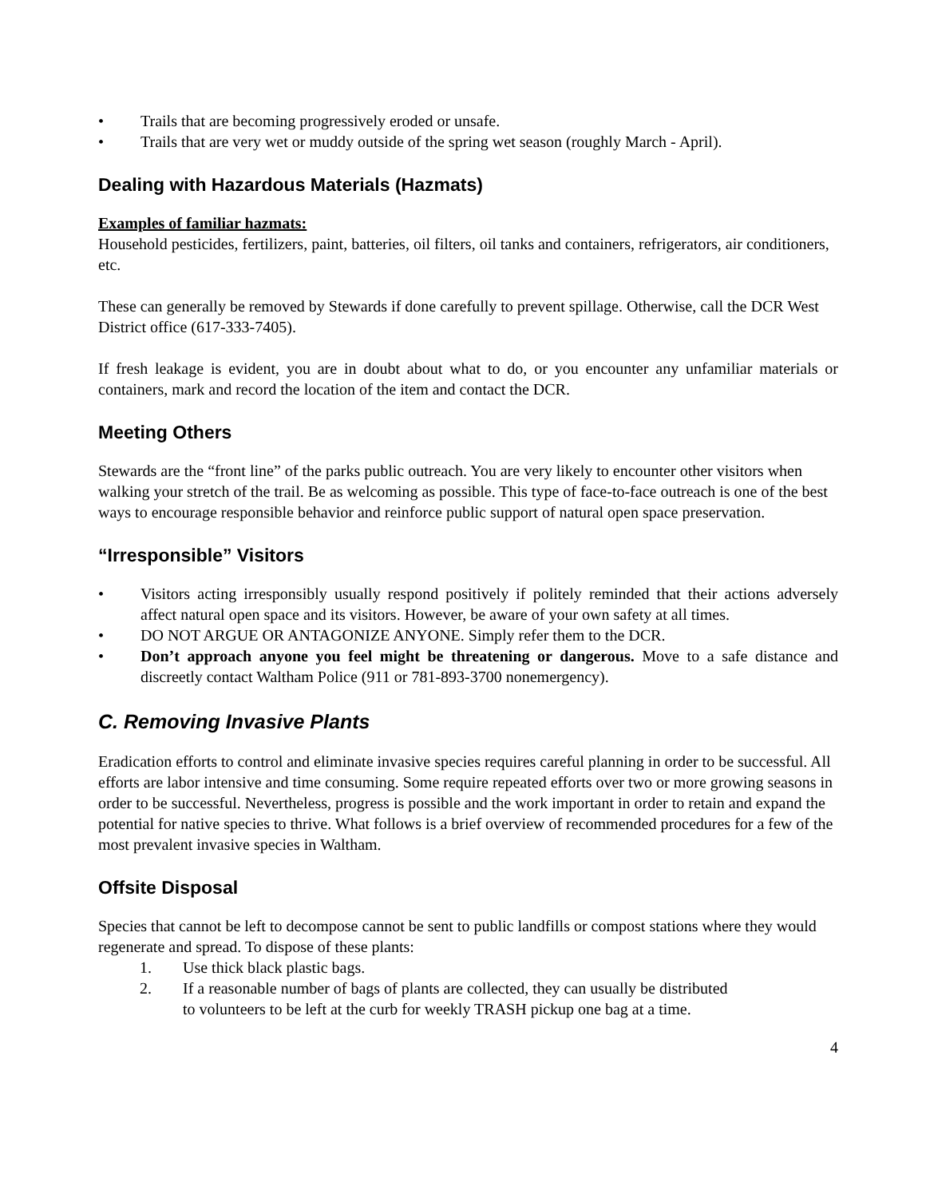• Trails that are becoming progressively eroded or unsafe.
• Trails that are very wet or muddy outside of the spring wet season (roughly March - April).
Dealing with Hazardous Materials (Hazmats)
Examples of familiar hazmats:
Household pesticides, fertilizers, paint, batteries, oil filters, oil tanks and containers, refrigerators, air conditioners, etc.
These can generally be removed by Stewards if done carefully to prevent spillage. Otherwise, call the DCR West District office (617-333-7405).
If fresh leakage is evident, you are in doubt about what to do, or you encounter any unfamiliar materials or containers, mark and record the location of the item and contact the DCR.
Meeting Others
Stewards are the “front line” of the parks public outreach. You are very likely to encounter other visitors when walking your stretch of the trail. Be as welcoming as possible. This type of face-to-face outreach is one of the best ways to encourage responsible behavior and reinforce public support of natural open space preservation.
“Irresponsible” Visitors
• Visitors acting irresponsibly usually respond positively if politely reminded that their actions adversely affect natural open space and its visitors. However, be aware of your own safety at all times.
• DO NOT ARGUE OR ANTAGONIZE ANYONE. Simply refer them to the DCR.
• Don’t approach anyone you feel might be threatening or dangerous. Move to a safe distance and discreetly contact Waltham Police (911 or 781-893-3700 nonemergency).
C. Removing Invasive Plants
Eradication efforts to control and eliminate invasive species requires careful planning in order to be successful. All efforts are labor intensive and time consuming. Some require repeated efforts over two or more growing seasons in order to be successful. Nevertheless, progress is possible and the work important in order to retain and expand the potential for native species to thrive. What follows is a brief overview of recommended procedures for a few of the most prevalent invasive species in Waltham.
Offsite Disposal
Species that cannot be left to decompose cannot be sent to public landfills or compost stations where they would regenerate and spread. To dispose of these plants:
1. Use thick black plastic bags.
2. If a reasonable number of bags of plants are collected, they can usually be distributed
to volunteers to be left at the curb for weekly TRASH pickup one bag at a time.
4